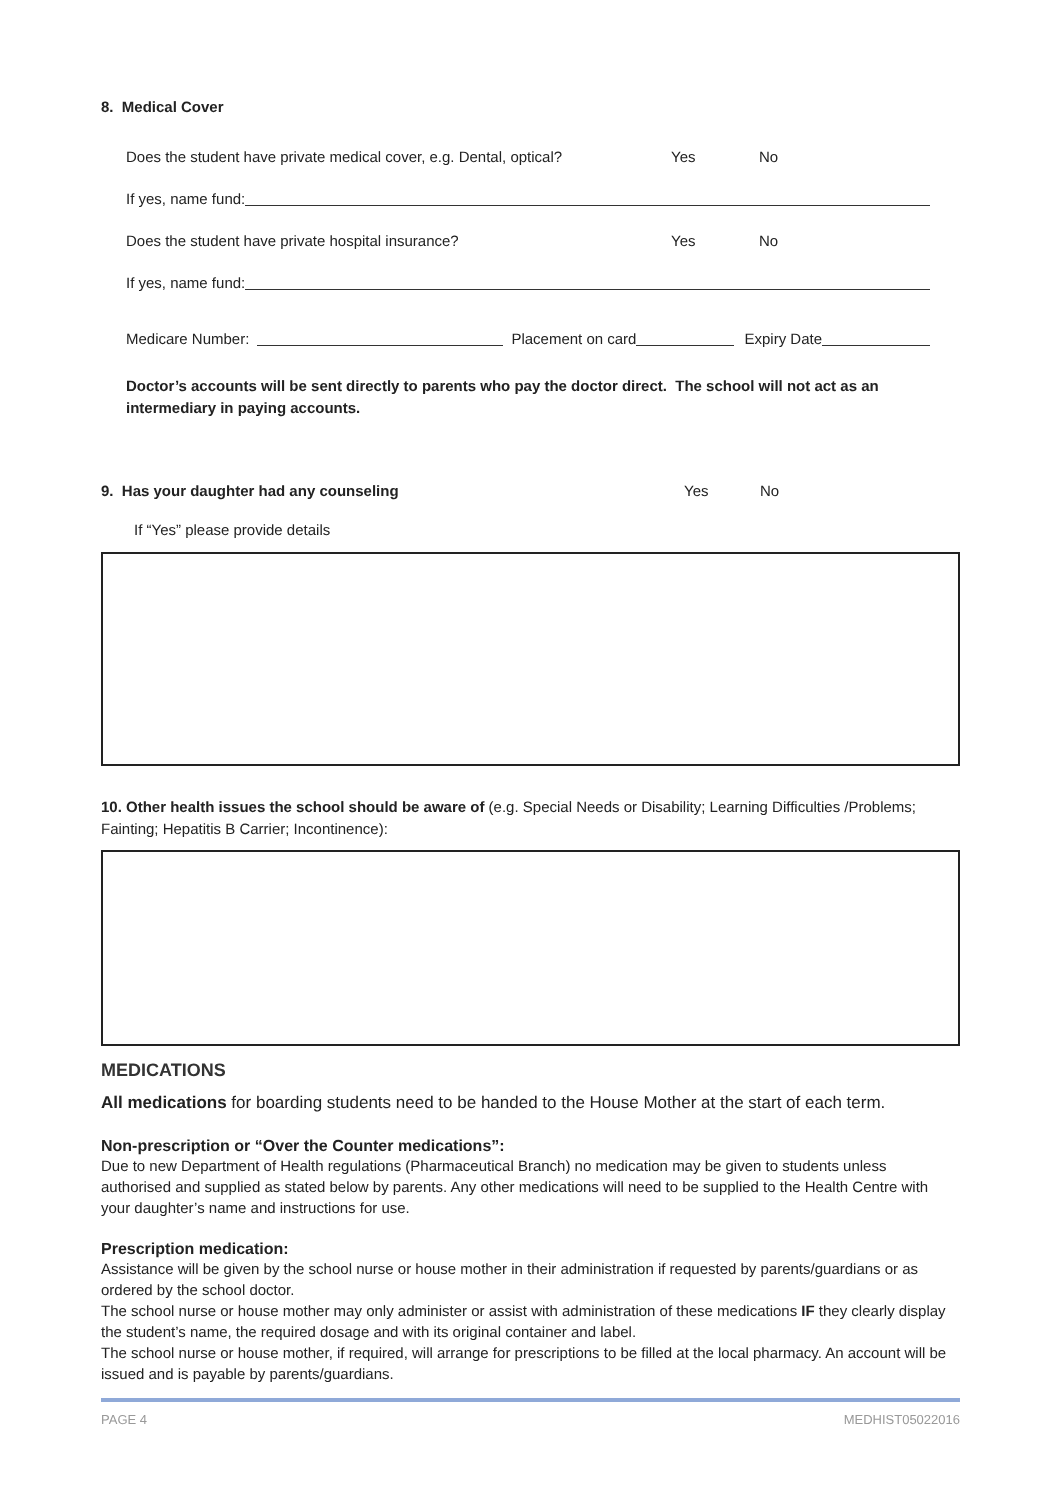8. Medical Cover
Does the student have private medical cover, e.g. Dental, optical? Yes No
If yes, name fund:
Does the student have private hospital insurance? Yes No
If yes, name fund:
Medicare Number: Placement on card Expiry Date
Doctor’s accounts will be sent directly to parents who pay the doctor direct. The school will not act as an intermediary in paying accounts.
9. Has your daughter had any counseling Yes No
If “Yes” please provide details
10. Other health issues the school should be aware of (e.g. Special Needs or Disability; Learning Difficulties /Problems; Fainting; Hepatitis B Carrier; Incontinence):
MEDICATIONS
All medications for boarding students need to be handed to the House Mother at the start of each term.
Non-prescription or “Over the Counter medications”:
Due to new Department of Health regulations (Pharmaceutical Branch) no medication may be given to students unless authorised and supplied as stated below by parents. Any other medications will need to be supplied to the Health Centre with your daughter’s name and instructions for use.
Prescription medication:
Assistance will be given by the school nurse or house mother in their administration if requested by parents/guardians or as ordered by the school doctor.
The school nurse or house mother may only administer or assist with administration of these medications IF they clearly display the student’s name, the required dosage and with its original container and label.
The school nurse or house mother, if required, will arrange for prescriptions to be filled at the local pharmacy. An account will be issued and is payable by parents/guardians.
PAGE 4 MEDHIST05022016